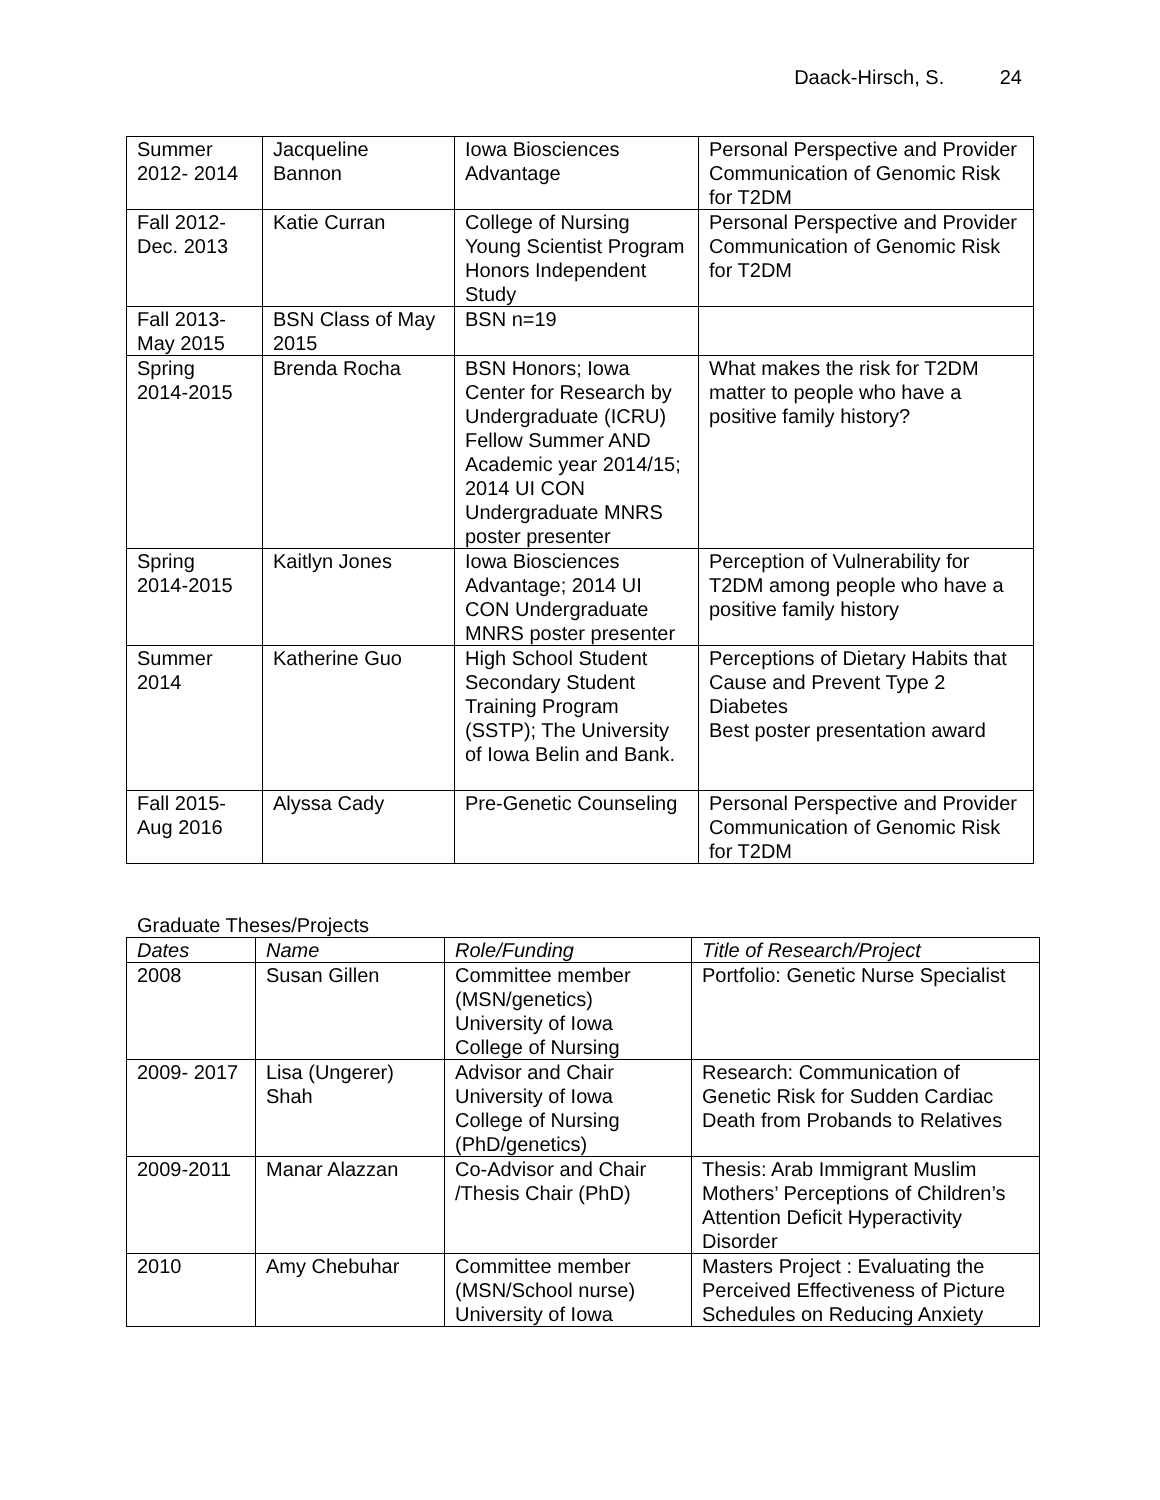Daack-Hirsch, S. 24
| Summer 2012- 2014 | Jacqueline Bannon | Iowa Biosciences Advantage | Personal Perspective and Provider Communication of Genomic Risk for T2DM |
| Fall 2012- Dec. 2013 | Katie Curran | College of Nursing Young Scientist Program Honors Independent Study | Personal Perspective and Provider Communication of Genomic Risk for T2DM |
| Fall 2013- May 2015 | BSN Class of May 2015 | BSN n=19 | |
| Spring 2014-2015 | Brenda Rocha | BSN Honors; Iowa Center for Research by Undergraduate (ICRU) Fellow Summer AND Academic year 2014/15; 2014 UI CON Undergraduate MNRS poster presenter | What makes the risk for T2DM matter to people who have a positive family history? |
| Spring 2014-2015 | Kaitlyn Jones | Iowa Biosciences Advantage; 2014 UI CON Undergraduate MNRS poster presenter | Perception of Vulnerability for T2DM among people who have a positive family history |
| Summer 2014 | Katherine Guo | High School Student Secondary Student Training Program (SSTP); The University of Iowa Belin and Bank. | Perceptions of Dietary Habits that Cause and Prevent Type 2 Diabetes Best poster presentation award |
| Fall 2015- Aug 2016 | Alyssa Cady | Pre-Genetic Counseling | Personal Perspective and Provider Communication of Genomic Risk for T2DM |
Graduate Theses/Projects
| Dates | Name | Role/Funding | Title of Research/Project |
| --- | --- | --- | --- |
| 2008 | Susan Gillen | Committee member (MSN/genetics) University of Iowa College of Nursing | Portfolio: Genetic Nurse Specialist |
| 2009- 2017 | Lisa (Ungerer) Shah | Advisor and Chair University of Iowa College of Nursing (PhD/genetics) | Research: Communication of Genetic Risk for Sudden Cardiac Death from Probands to Relatives |
| 2009-2011 | Manar Alazzan | Co-Advisor and Chair /Thesis Chair (PhD) | Thesis: Arab Immigrant Muslim Mothers’ Perceptions of Children’s Attention Deficit Hyperactivity Disorder |
| 2010 | Amy Chebuhar | Committee member (MSN/School nurse) University of Iowa | Masters Project : Evaluating the Perceived Effectiveness of Picture Schedules on Reducing Anxiety |